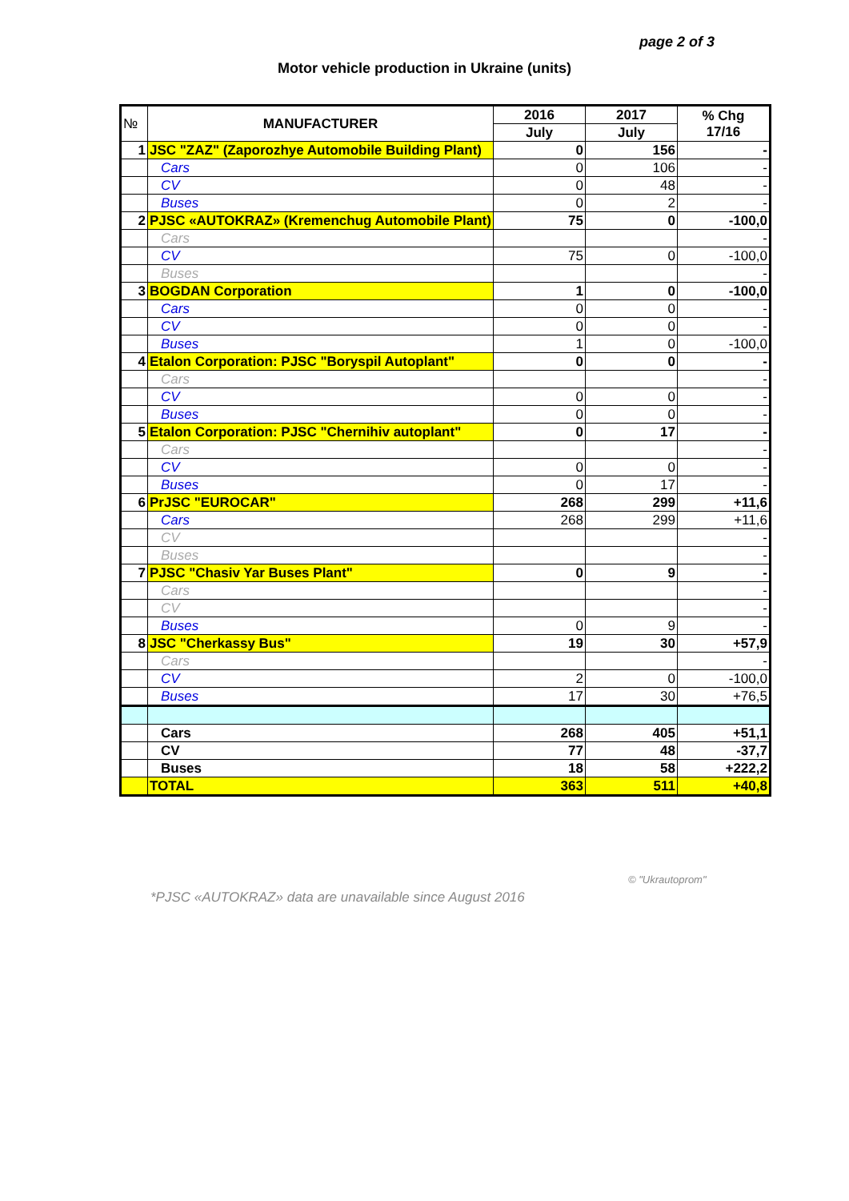page 2 of 3
Motor vehicle production in Ukraine (units)
| № | MANUFACTURER | 2016 | 2017 | % Chg 17/16 |
| --- | --- | --- | --- | --- |
| | | July | July | |
| 1 | JSC "ZAZ" (Zaporozhye Automobile Building Plant) | 0 | 156 | - |
| | Cars | 0 | 106 | - |
| | CV | 0 | 48 | - |
| | Buses | 0 | 2 | - |
| 2 | PJSC «AUTOKRAZ» (Kremenchug Automobile Plant) | 75 | 0 | -100,0 |
| | Cars | | | - |
| | CV | 75 | 0 | -100,0 |
| | Buses | | | - |
| 3 | BOGDAN Corporation | 1 | 0 | -100,0 |
| | Cars | 0 | 0 | - |
| | CV | 0 | 0 | - |
| | Buses | 1 | 0 | -100,0 |
| 4 | Etalon Corporation: PJSC "Boryspil Autoplant" | 0 | 0 | - |
| | Cars | | | - |
| | CV | 0 | 0 | - |
| | Buses | 0 | 0 | - |
| 5 | Etalon Corporation: PJSC "Chernihiv autoplant" | 0 | 17 | - |
| | Cars | | | - |
| | CV | 0 | 0 | - |
| | Buses | 0 | 17 | - |
| 6 | PrJSC "EUROCAR" | 268 | 299 | +11,6 |
| | Cars | 268 | 299 | +11,6 |
| | CV | | | - |
| | Buses | | | - |
| 7 | PJSC "Chasiv Yar Buses Plant" | 0 | 9 | - |
| | Cars | | | - |
| | CV | | | - |
| | Buses | 0 | 9 | - |
| 8 | JSC "Cherkassy Bus" | 19 | 30 | +57,9 |
| | Cars | | | - |
| | CV | 2 | 0 | -100,0 |
| | Buses | 17 | 30 | +76,5 |
| | Cars | 268 | 405 | +51,1 |
| | CV | 77 | 48 | -37,7 |
| | Buses | 18 | 58 | +222,2 |
| | TOTAL | 363 | 511 | +40,8 |
© "Ukrautoprom"
*PJSC «AUTOKRAZ» data are unavailable since August 2016